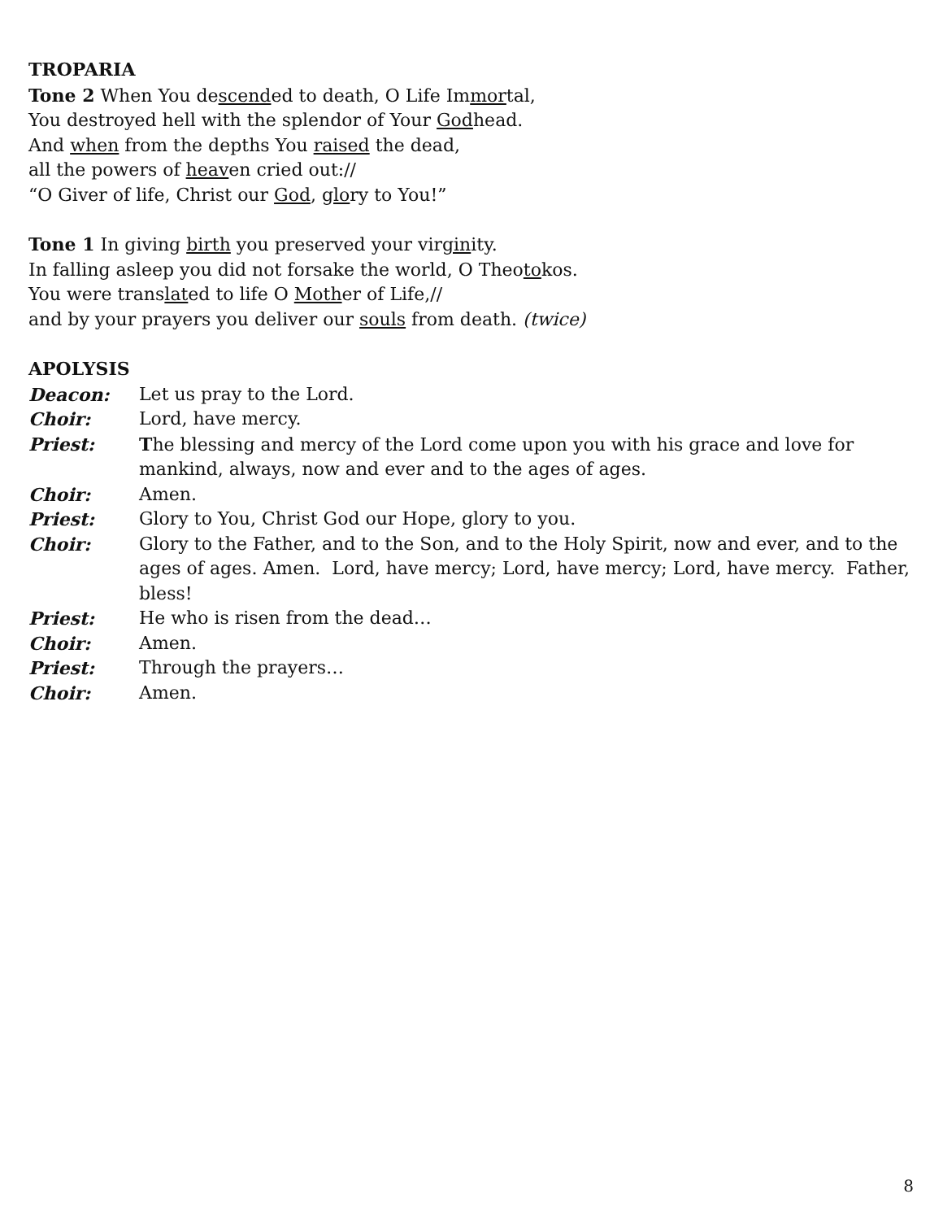TROPARIA
Tone 2 When You descended to death, O Life Immortal,
You destroyed hell with the splendor of Your Godhead.
And when from the depths You raised the dead,
all the powers of heaven cried out://
“O Giver of life, Christ our God, glory to You!”
Tone 1 In giving birth you preserved your virginity.
In falling asleep you did not forsake the world, O Theotokos.
You were translated to life O Mother of Life,//
and by your prayers you deliver our souls from death. (twice)
APOLYSIS
| Deacon: | Let us pray to the Lord. |
| Choir: | Lord, have mercy. |
| Priest: | T he blessing and mercy of the Lord come upon you with his grace and love for mankind, always, now and ever and to the ages of ages. |
| Choir: | Amen. |
| Priest: | Glory to You, Christ God our Hope, glory to you. |
| Choir: | Glory to the Father, and to the Son, and to the Holy Spirit, now and ever, and to the ages of ages. Amen. Lord, have mercy; Lord, have mercy; Lord, have mercy. Father, bless! |
| Priest: | He who is risen from the dead… |
| Choir: | Amen. |
| Priest: | Through the prayers… |
| Choir: | Amen. |
8